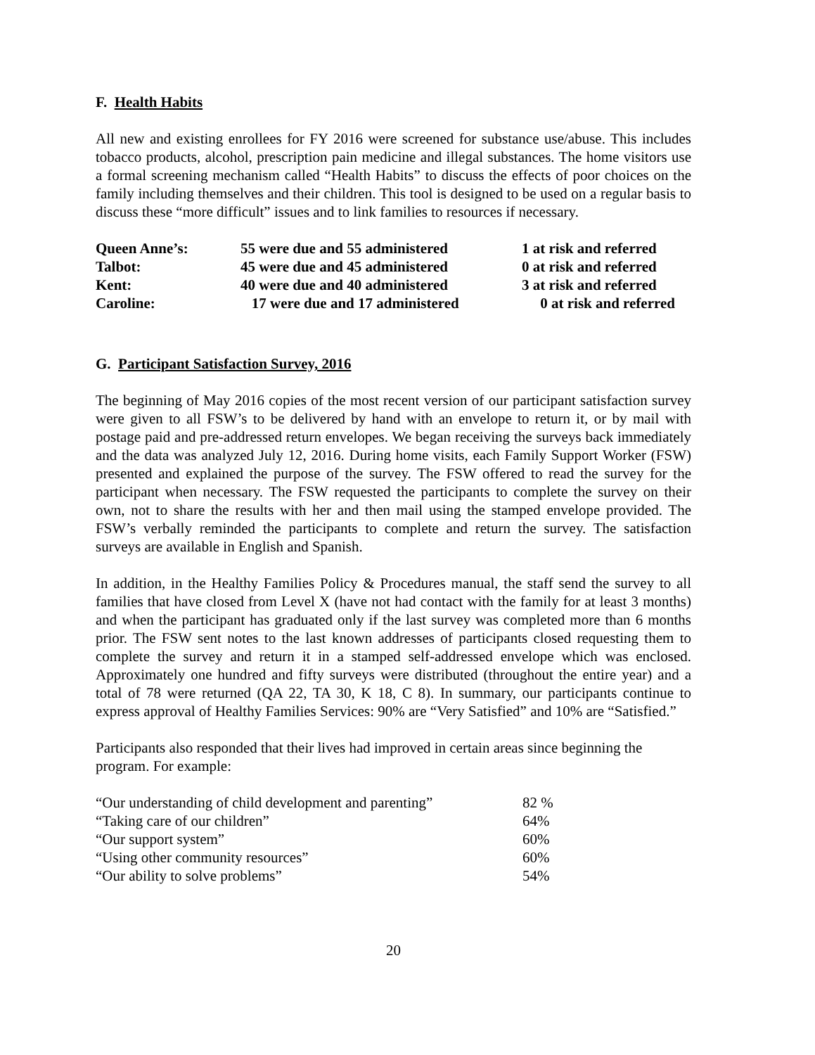F. Health Habits
All new and existing enrollees for FY 2016 were screened for substance use/abuse. This includes tobacco products, alcohol, prescription pain medicine and illegal substances. The home visitors use a formal screening mechanism called “Health Habits” to discuss the effects of poor choices on the family including themselves and their children. This tool is designed to be used on a regular basis to discuss these “more difficult” issues and to link families to resources if necessary.
| Queen Anne’s: | 55 were due and 55 administered | 1 at risk and referred |
| Talbot: | 45 were due and 45 administered | 0 at risk and referred |
| Kent: | 40 were due and 40 administered | 3 at risk and referred |
| Caroline: | 17 were due and 17 administered | 0 at risk and referred |
G. Participant Satisfaction Survey, 2016
The beginning of May 2016 copies of the most recent version of our participant satisfaction survey were given to all FSW’s to be delivered by hand with an envelope to return it, or by mail with postage paid and pre-addressed return envelopes. We began receiving the surveys back immediately and the data was analyzed July 12, 2016. During home visits, each Family Support Worker (FSW) presented and explained the purpose of the survey. The FSW offered to read the survey for the participant when necessary. The FSW requested the participants to complete the survey on their own, not to share the results with her and then mail using the stamped envelope provided. The FSW’s verbally reminded the participants to complete and return the survey. The satisfaction surveys are available in English and Spanish.
In addition, in the Healthy Families Policy & Procedures manual, the staff send the survey to all families that have closed from Level X (have not had contact with the family for at least 3 months) and when the participant has graduated only if the last survey was completed more than 6 months prior. The FSW sent notes to the last known addresses of participants closed requesting them to complete the survey and return it in a stamped self-addressed envelope which was enclosed. Approximately one hundred and fifty surveys were distributed (throughout the entire year) and a total of 78 were returned (QA 22, TA 30, K 18, C 8). In summary, our participants continue to express approval of Healthy Families Services: 90% are “Very Satisfied” and 10% are “Satisfied.”
Participants also responded that their lives had improved in certain areas since beginning the program. For example:
| “Our understanding of child development and parenting” | 82 % |
| “Taking care of our children” | 64% |
| “Our support system” | 60% |
| “Using other community resources” | 60% |
| “Our ability to solve problems” | 54% |
20